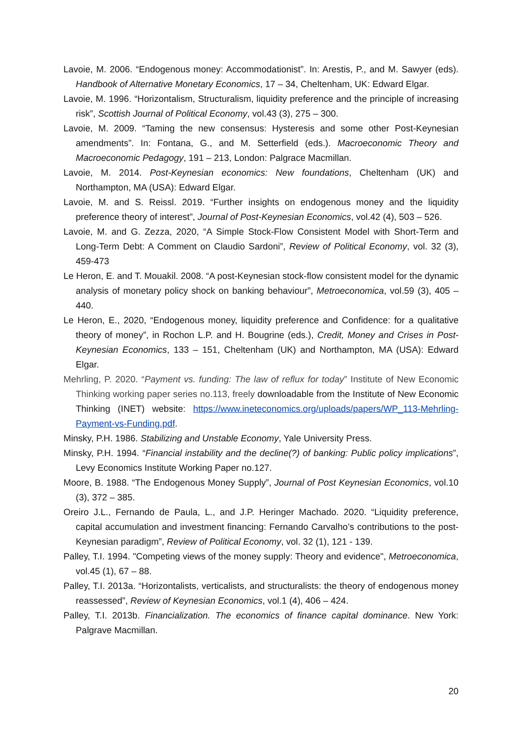Lavoie, M. 2006. “Endogenous money: Accommodationist”. In: Arestis, P., and M. Sawyer (eds). Handbook of Alternative Monetary Economics, 17 – 34, Cheltenham, UK: Edward Elgar.
Lavoie, M. 1996. “Horizontalism, Structuralism, liquidity preference and the principle of increasing risk”, Scottish Journal of Political Economy, vol.43 (3), 275 – 300.
Lavoie, M. 2009. “Taming the new consensus: Hysteresis and some other Post-Keynesian amendments”. In: Fontana, G., and M. Setterfield (eds.). Macroeconomic Theory and Macroeconomic Pedagogy, 191 – 213, London: Palgrace Macmillan.
Lavoie, M. 2014. Post-Keynesian economics: New foundations, Cheltenham (UK) and Northampton, MA (USA): Edward Elgar.
Lavoie, M. and S. Reissl. 2019. “Further insights on endogenous money and the liquidity preference theory of interest”, Journal of Post-Keynesian Economics, vol.42 (4), 503 – 526.
Lavoie, M. and G. Zezza, 2020, “A Simple Stock-Flow Consistent Model with Short-Term and Long-Term Debt: A Comment on Claudio Sardoni”, Review of Political Economy, vol. 32 (3), 459-473
Le Heron, E. and T. Mouakil. 2008. “A post-Keynesian stock-flow consistent model for the dynamic analysis of monetary policy shock on banking behaviour”, Metroeconomica, vol.59 (3), 405 – 440.
Le Heron, E., 2020, “Endogenous money, liquidity preference and Confidence: for a qualitative theory of money”, in Rochon L.P. and H. Bougrine (eds.), Credit, Money and Crises in Post-Keynesian Economics, 133 – 151, Cheltenham (UK) and Northampton, MA (USA): Edward Elgar.
Mehrling, P. 2020. “Payment vs. funding: The law of reflux for today” Institute of New Economic Thinking working paper series no.113, freely downloadable from the Institute of New Economic Thinking (INET) website: https://www.ineteconomics.org/uploads/papers/WP_113-Mehrling-Payment-vs-Funding.pdf.
Minsky, P.H. 1986. Stabilizing and Unstable Economy, Yale University Press.
Minsky, P.H. 1994. “Financial instability and the decline(?) of banking: Public policy implications”, Levy Economics Institute Working Paper no.127.
Moore, B. 1988. “The Endogenous Money Supply”, Journal of Post Keynesian Economics, vol.10 (3), 372 – 385.
Oreiro J.L., Fernando de Paula, L., and J.P. Heringer Machado. 2020. “Liquidity preference, capital accumulation and investment financing: Fernando Carvalho’s contributions to the post-Keynesian paradigm”, Review of Political Economy, vol. 32 (1), 121 - 139.
Palley, T.I. 1994. "Competing views of the money supply: Theory and evidence", Metroeconomica, vol.45 (1), 67 – 88.
Palley, T.I. 2013a. “Horizontalists, verticalists, and structuralists: the theory of endogenous money reassessed”, Review of Keynesian Economics, vol.1 (4), 406 – 424.
Palley, T.I. 2013b. Financialization. The economics of finance capital dominance. New York: Palgrave Macmillan.
20